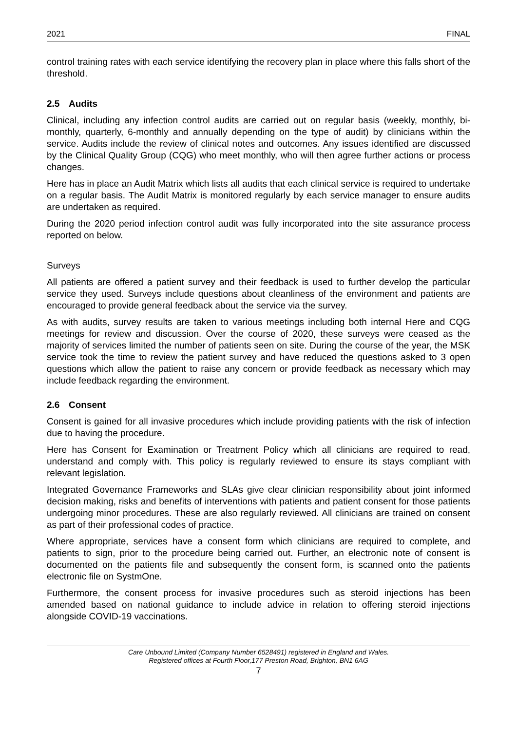2021 FINAL
control training rates with each service identifying the recovery plan in place where this falls short of the threshold.
2.5 Audits
Clinical, including any infection control audits are carried out on regular basis (weekly, monthly, bi-monthly, quarterly, 6-monthly and annually depending on the type of audit) by clinicians within the service. Audits include the review of clinical notes and outcomes. Any issues identified are discussed by the Clinical Quality Group (CQG) who meet monthly, who will then agree further actions or process changes.
Here has in place an Audit Matrix which lists all audits that each clinical service is required to undertake on a regular basis. The Audit Matrix is monitored regularly by each service manager to ensure audits are undertaken as required.
During the 2020 period infection control audit was fully incorporated into the site assurance process reported on below.
Surveys
All patients are offered a patient survey and their feedback is used to further develop the particular service they used. Surveys include questions about cleanliness of the environment and patients are encouraged to provide general feedback about the service via the survey.
As with audits, survey results are taken to various meetings including both internal Here and CQG meetings for review and discussion. Over the course of 2020, these surveys were ceased as the majority of services limited the number of patients seen on site. During the course of the year, the MSK service took the time to review the patient survey and have reduced the questions asked to 3 open questions which allow the patient to raise any concern or provide feedback as necessary which may include feedback regarding the environment.
2.6 Consent
Consent is gained for all invasive procedures which include providing patients with the risk of infection due to having the procedure.
Here has Consent for Examination or Treatment Policy which all clinicians are required to read, understand and comply with. This policy is regularly reviewed to ensure its stays compliant with relevant legislation.
Integrated Governance Frameworks and SLAs give clear clinician responsibility about joint informed decision making, risks and benefits of interventions with patients and patient consent for those patients undergoing minor procedures. These are also regularly reviewed. All clinicians are trained on consent as part of their professional codes of practice.
Where appropriate, services have a consent form which clinicians are required to complete, and patients to sign, prior to the procedure being carried out. Further, an electronic note of consent is documented on the patients file and subsequently the consent form, is scanned onto the patients electronic file on SystmOne.
Furthermore, the consent process for invasive procedures such as steroid injections has been amended based on national guidance to include advice in relation to offering steroid injections alongside COVID-19 vaccinations.
Care Unbound Limited (Company Number 6528491) registered in England and Wales.
Registered offices at Fourth Floor,177 Preston Road, Brighton, BN1 6AG
7